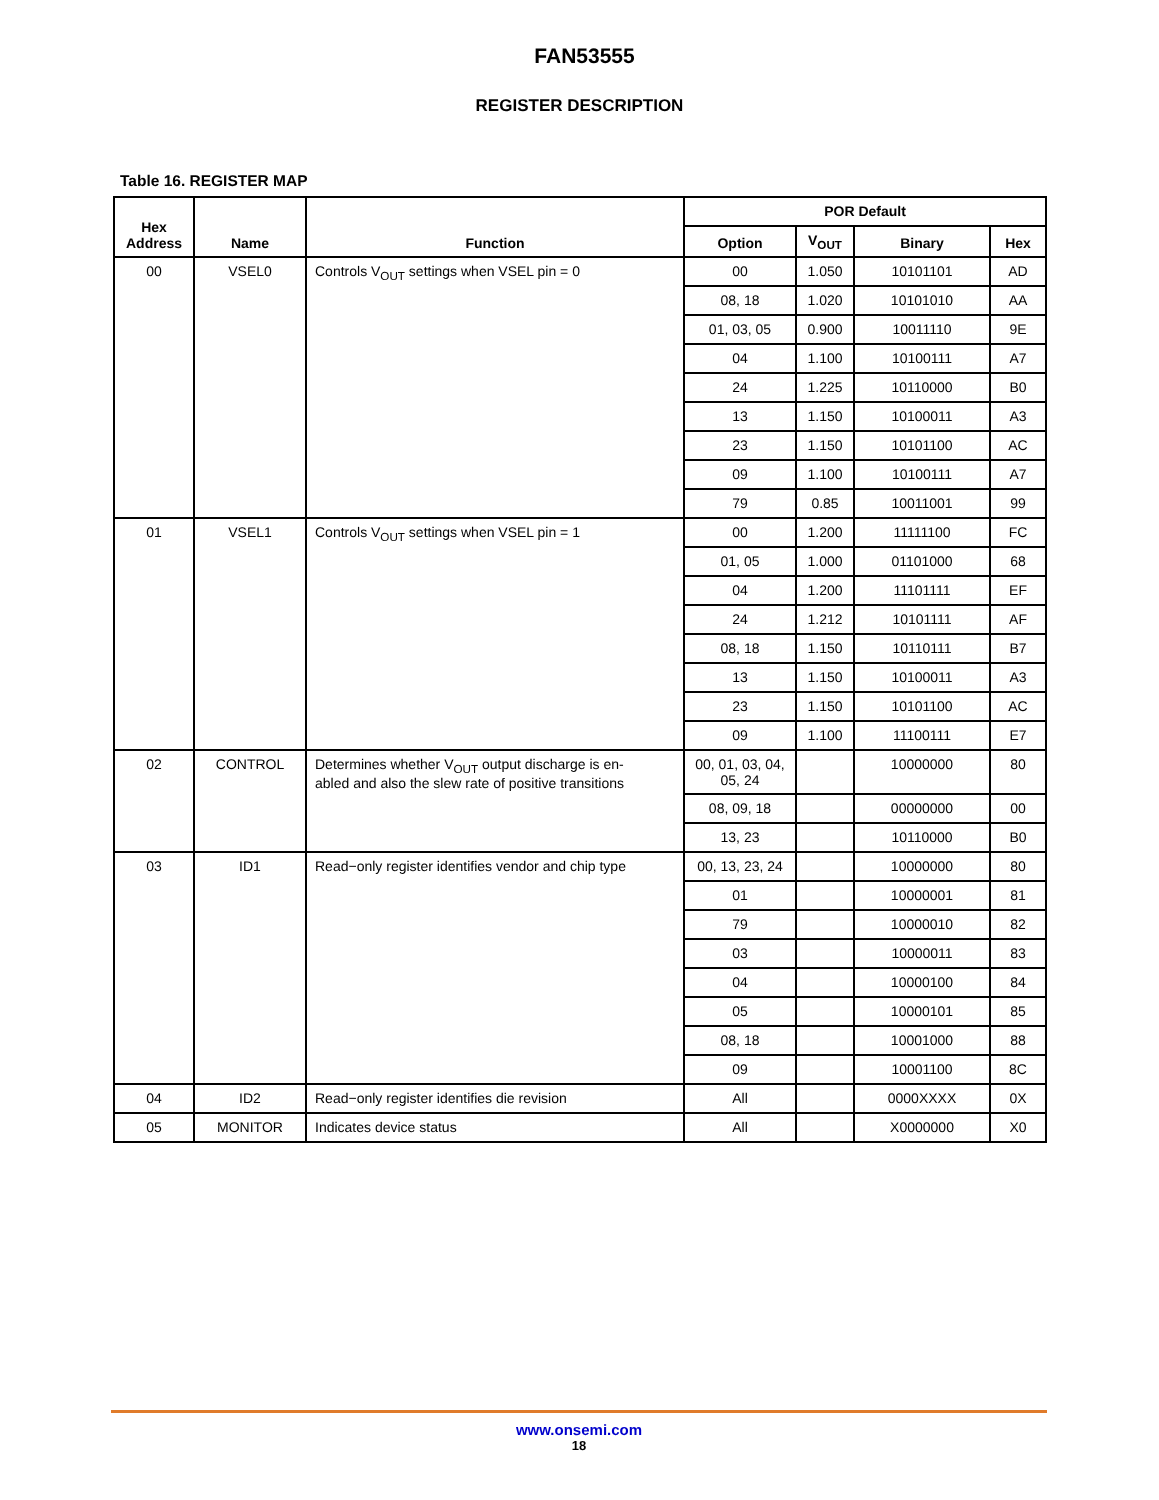FAN53555
REGISTER DESCRIPTION
Table 16. REGISTER MAP
| Hex Address | Name | Function | POR Default | | | |
| --- | --- | --- | --- | --- | --- | --- |
| | | | Option | V<sub>OUT</sub> | Binary | Hex |
| 00 | VSEL0 | Controls V<sub>OUT</sub> settings when VSEL pin = 0 | 00 | 1.050 | 10101101 | AD |
| | | | 08, 18 | 1.020 | 10101010 | AA |
| | | | 01, 03, 05 | 0.900 | 10011110 | 9E |
| | | | 04 | 1.100 | 10100111 | A7 |
| | | | 24 | 1.225 | 10110000 | B0 |
| | | | 13 | 1.150 | 10100011 | A3 |
| | | | 23 | 1.150 | 10101100 | AC |
| | | | 09 | 1.100 | 10100111 | A7 |
| | | | 79 | 0.85 | 10011001 | 99 |
| 01 | VSEL1 | Controls V<sub>OUT</sub> settings when VSEL pin = 1 | 00 | 1.200 | 11111100 | FC |
| | | | 01, 05 | 1.000 | 01101000 | 68 |
| | | | 04 | 1.200 | 11101111 | EF |
| | | | 24 | 1.212 | 10101111 | AF |
| | | | 08, 18 | 1.150 | 10110111 | B7 |
| | | | 13 | 1.150 | 10100011 | A3 |
| | | | 23 | 1.150 | 10101100 | AC |
| | | | 09 | 1.100 | 11100111 | E7 |
| 02 | CONTROL | Determines whether V<sub>OUT</sub> output discharge is en- abled and also the slew rate of positive transitions | 00, 01, 03, 04, 05, 24 | | 10000000 | 80 |
| | | | 08, 09, 18 | | 00000000 | 00 |
| | | | 13, 23 | | 10110000 | B0 |
| 03 | ID1 | Read−only register identifies vendor and chip type | 00, 13, 23, 24 | | 10000000 | 80 |
| | | | 01 | | 10000001 | 81 |
| | | | 79 | | 10000010 | 82 |
| | | | 03 | | 10000011 | 83 |
| | | | 04 | | 10000100 | 84 |
| | | | 05 | | 10000101 | 85 |
| | | | 08, 18 | | 10001000 | 88 |
| | | | 09 | | 10001100 | 8C |
| 04 | ID2 | Read−only register identifies die revision | All | | 0000XXXX | 0X |
| 05 | MONITOR | Indicates device status | All | | X0000000 | X0 |
www.onsemi.com
18